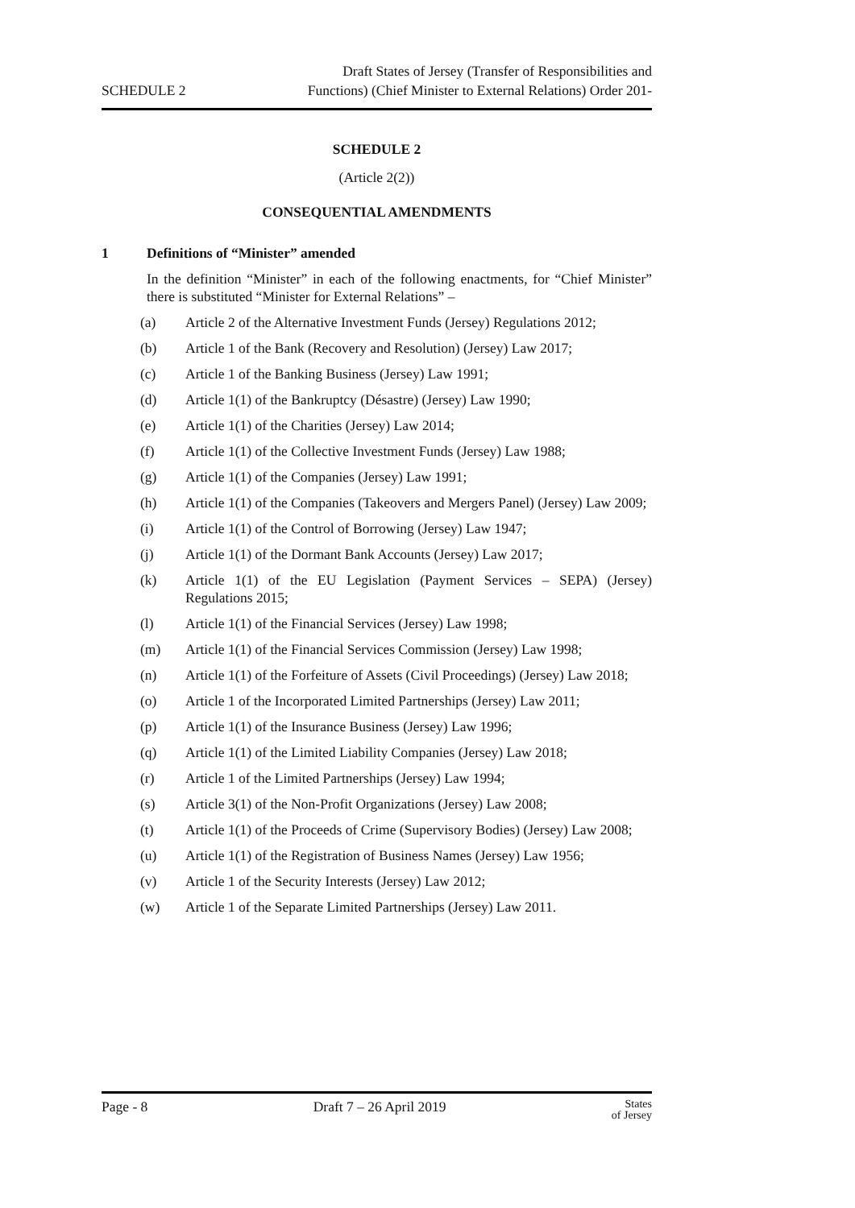SCHEDULE 2
Draft States of Jersey (Transfer of Responsibilities and
Functions) (Chief Minister to External Relations) Order 201-
SCHEDULE 2
(Article 2(2))
CONSEQUENTIAL AMENDMENTS
1 Definitions of “Minister” amended
In the definition “Minister” in each of the following enactments, for “Chief Minister” there is substituted “Minister for External Relations” –
(a) Article 2 of the Alternative Investment Funds (Jersey) Regulations 2012;
(b) Article 1 of the Bank (Recovery and Resolution) (Jersey) Law 2017;
(c) Article 1 of the Banking Business (Jersey) Law 1991;
(d) Article 1(1) of the Bankruptcy (Désastre) (Jersey) Law 1990;
(e) Article 1(1) of the Charities (Jersey) Law 2014;
(f) Article 1(1) of the Collective Investment Funds (Jersey) Law 1988;
(g) Article 1(1) of the Companies (Jersey) Law 1991;
(h) Article 1(1) of the Companies (Takeovers and Mergers Panel) (Jersey) Law 2009;
(i) Article 1(1) of the Control of Borrowing (Jersey) Law 1947;
(j) Article 1(1) of the Dormant Bank Accounts (Jersey) Law 2017;
(k) Article 1(1) of the EU Legislation (Payment Services – SEPA) (Jersey) Regulations 2015;
(l) Article 1(1) of the Financial Services (Jersey) Law 1998;
(m) Article 1(1) of the Financial Services Commission (Jersey) Law 1998;
(n) Article 1(1) of the Forfeiture of Assets (Civil Proceedings) (Jersey) Law 2018;
(o) Article 1 of the Incorporated Limited Partnerships (Jersey) Law 2011;
(p) Article 1(1) of the Insurance Business (Jersey) Law 1996;
(q) Article 1(1) of the Limited Liability Companies (Jersey) Law 2018;
(r) Article 1 of the Limited Partnerships (Jersey) Law 1994;
(s) Article 3(1) of the Non-Profit Organizations (Jersey) Law 2008;
(t) Article 1(1) of the Proceeds of Crime (Supervisory Bodies) (Jersey) Law 2008;
(u) Article 1(1) of the Registration of Business Names (Jersey) Law 1956;
(v) Article 1 of the Security Interests (Jersey) Law 2012;
(w) Article 1 of the Separate Limited Partnerships (Jersey) Law 2011.
Page - 8 Draft 7 – 26 April 2019
States
of Jersey